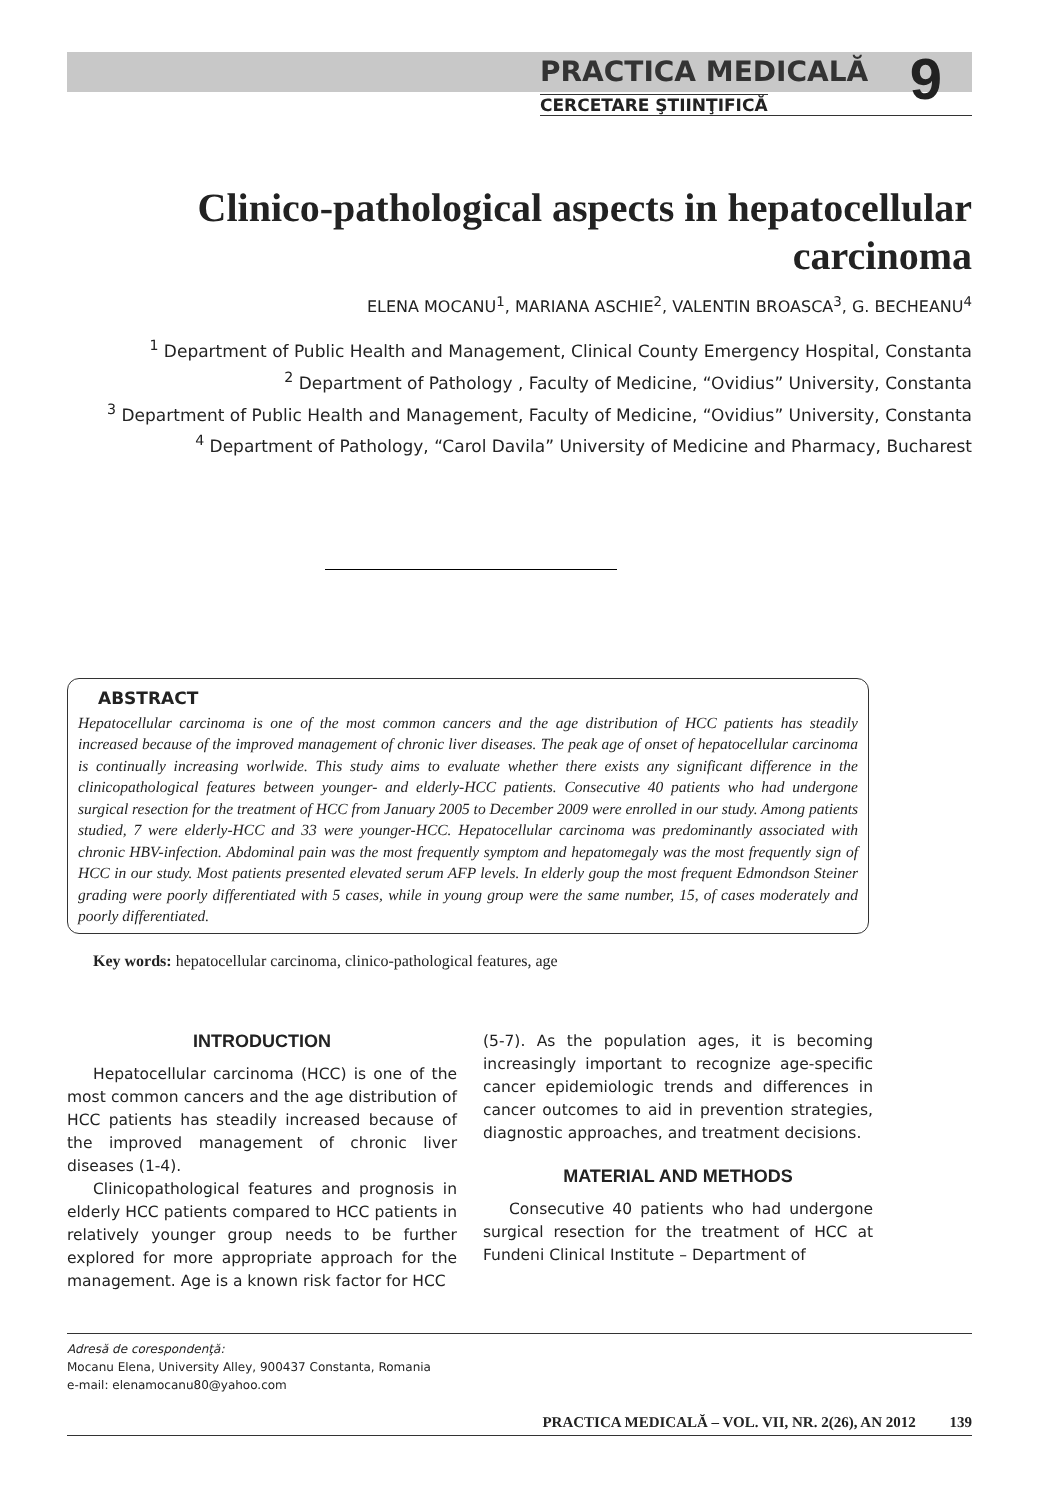PRACTICA MEDICALĂ
CERCETARE ŞTIINŢIFICĂ
9
Clinico-pathological aspects in hepatocellular carcinoma
ELENA MOCANU<sup>1</sup>, MARIANA ASCHIE<sup>2</sup>, VALENTIN BROASCA<sup>3</sup>, G. BECHEANU<sup>4</sup>
<sup>1</sup> Department of Public Health and Management, Clinical County Emergency Hospital, Constanta
<sup>2</sup> Department of Pathology , Faculty of Medicine, “Ovidius” University, Constanta
<sup>3</sup> Department of Public Health and Management, Faculty of Medicine, “Ovidius” University, Constanta
<sup>4</sup> Department of Pathology, “Carol Davila” University of Medicine and Pharmacy, Bucharest
ABSTRACT
Hepatocellular carcinoma is one of the most common cancers and the age distribution of HCC patients has steadily increased because of the improved management of chronic liver diseases. The peak age of onset of hepatocellular carcinoma is continually increasing worlwide. This study aims to evaluate whether there exists any significant difference in the clinicopathological features between younger- and elderly-HCC patients. Consecutive 40 patients who had undergone surgical resection for the treatment of HCC from January 2005 to December 2009 were enrolled in our study. Among patients studied, 7 were elderly-HCC and 33 were younger-HCC. Hepatocellular carcinoma was predominantly associated with chronic HBV-infection. Abdominal pain was the most frequently symptom and hepatomegaly was the most frequently sign of HCC in our study. Most patients presented elevated serum AFP levels. In elderly goup the most frequent Edmondson Steiner grading were poorly differentiated with 5 cases, while in young group were the same number, 15, of cases moderately and poorly differentiated.
Key words: hepatocellular carcinoma, clinico-pathological features, age
INTRODUCTION
Hepatocellular carcinoma (HCC) is one of the most common cancers and the age distribution of HCC patients has steadily increased because of the improved management of chronic liver diseases (1-4).
Clinicopathological features and prognosis in elderly HCC patients compared to HCC patients in relatively younger group needs to be further explored for more appropriate approach for the management. Age is a known risk factor for HCC
(5-7). As the population ages, it is becoming increasingly important to recognize age-specific cancer epidemiologic trends and differences in cancer outcomes to aid in prevention strategies, diagnostic approaches, and treatment decisions.
MATERIAL AND METHODS
Consecutive 40 patients who had undergone surgical resection for the treatment of HCC at Fundeni Clinical Institute – Department of
Adresă de corespondenţă:
Mocanu Elena, University Alley, 900437 Constanta, Romania
e-mail: elenamocanu80@yahoo.com
PRACTICA MEDICALĂ – VOL. VII, NR. 2(26), AN 2012 139